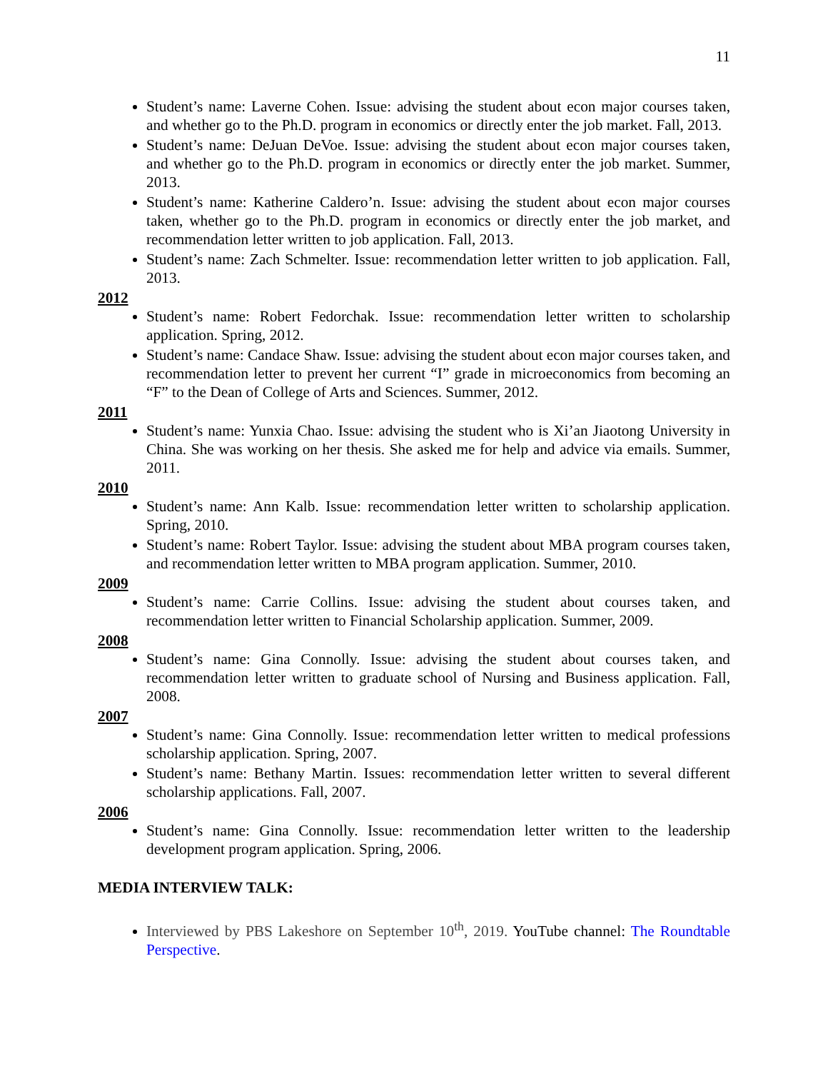11
Student’s name: Laverne Cohen. Issue: advising the student about econ major courses taken, and whether go to the Ph.D. program in economics or directly enter the job market. Fall, 2013.
Student’s name: DeJuan DeVoe. Issue: advising the student about econ major courses taken, and whether go to the Ph.D. program in economics or directly enter the job market. Summer, 2013.
Student’s name: Katherine Caldero’n. Issue: advising the student about econ major courses taken, whether go to the Ph.D. program in economics or directly enter the job market, and recommendation letter written to job application. Fall, 2013.
Student’s name: Zach Schmelter. Issue: recommendation letter written to job application. Fall, 2013.
2012
Student’s name: Robert Fedorchak. Issue: recommendation letter written to scholarship application. Spring, 2012.
Student’s name: Candace Shaw. Issue: advising the student about econ major courses taken, and recommendation letter to prevent her current “I” grade in microeconomics from becoming an “F” to the Dean of College of Arts and Sciences. Summer, 2012.
2011
Student’s name: Yunxia Chao. Issue: advising the student who is Xi’an Jiaotong University in China. She was working on her thesis. She asked me for help and advice via emails. Summer, 2011.
2010
Student’s name: Ann Kalb. Issue: recommendation letter written to scholarship application. Spring, 2010.
Student’s name: Robert Taylor. Issue: advising the student about MBA program courses taken, and recommendation letter written to MBA program application. Summer, 2010.
2009
Student’s name: Carrie Collins. Issue: advising the student about courses taken, and recommendation letter written to Financial Scholarship application. Summer, 2009.
2008
Student’s name: Gina Connolly. Issue: advising the student about courses taken, and recommendation letter written to graduate school of Nursing and Business application. Fall, 2008.
2007
Student’s name: Gina Connolly. Issue: recommendation letter written to medical professions scholarship application. Spring, 2007.
Student’s name: Bethany Martin. Issues: recommendation letter written to several different scholarship applications. Fall, 2007.
2006
Student’s name: Gina Connolly. Issue: recommendation letter written to the leadership development program application. Spring, 2006.
MEDIA INTERVIEW TALK:
Interviewed by PBS Lakeshore on September 10<sup>th</sup>, 2019. YouTube channel: The Roundtable Perspective.